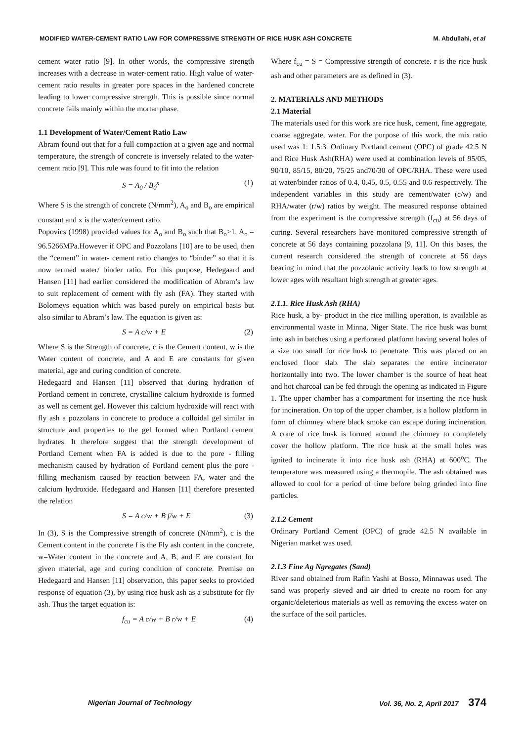MODIFIED WATER-CEMENT RATIO LAW FOR COMPRESSIVE STRENGTH OF RICE HUSK ASH CONCRETE M. Abdullahi, et al
cement–water ratio [9]. In other words, the compressive strength increases with a decrease in water-cement ratio. High value of water-cement ratio results in greater pore spaces in the hardened concrete leading to lower compressive strength. This is possible since normal concrete fails mainly within the mortar phase.
1.1 Development of Water/Cement Ratio Law
Abram found out that for a full compaction at a given age and normal temperature, the strength of concrete is inversely related to the water- cement ratio [9]. This rule was found to fit into the relation
S = A<sub>0</sub> / B<sub>0</sub><sup>x</sup> (1)
Where S is the strength of concrete (N/mm<sup>2</sup>), A<sub>o</sub> and B<sub>o</sub> are empirical constant and x is the water/cement ratio.
Popovics (1998) provided values for A<sub>o</sub> and B<sub>o</sub> such that B<sub>o</sub>>1, A<sub>o</sub> = 96.5266MPa.However if OPC and Pozzolans [10] are to be used, then the “cement” in water- cement ratio changes to “binder” so that it is now termed water/ binder ratio. For this purpose, Hedegaard and Hansen [11] had earlier considered the modification of Abram’s law to suit replacement of cement with fly ash (FA). They started with Bolomeys equation which was based purely on empirical basis but also similar to Abram’s law. The equation is given as:
S = A c/w + E (2)
Where S is the Strength of concrete, c is the Cement content, w is the Water content of concrete, and A and E are constants for given material, age and curing condition of concrete.
Hedegaard and Hansen [11] observed that during hydration of Portland cement in concrete, crystalline calcium hydroxide is formed as well as cement gel. However this calcium hydroxide will react with fly ash a pozzolans in concrete to produce a colloidal gel similar in structure and properties to the gel formed when Portland cement hydrates. It therefore suggest that the strength development of Portland Cement when FA is added is due to the pore - filling mechanism caused by hydration of Portland cement plus the pore - filling mechanism caused by reaction between FA, water and the calcium hydroxide. Hedegaard and Hansen [11] therefore presented the relation
S = A c/w + B f/w + E (3)
In (3), S is the Compressive strength of concrete (N/mm<sup>2</sup>), c is the Cement content in the concrete f is the Fly ash content in the concrete, w=Water content in the concrete and A, B, and E are constant for given material, age and curing condition of concrete. Premise on Hedegaard and Hansen [11] observation, this paper seeks to provided response of equation (3), by using rice husk ash as a substitute for fly ash. Thus the target equation is:
f<sub>cu</sub> = A c/w + B r/w + E (4)
Where f<sub>cu</sub> = S = Compressive strength of concrete. r is the rice husk ash and other parameters are as defined in (3).
2. MATERIALS AND METHODS
2.1 Material
The materials used for this work are rice husk, cement, fine aggregate, coarse aggregate, water. For the purpose of this work, the mix ratio used was 1: 1.5:3. Ordinary Portland cement (OPC) of grade 42.5 N and Rice Husk Ash(RHA) were used at combination levels of 95/05, 90/10, 85/15, 80/20, 75/25 and70/30 of OPC/RHA. These were used at water/binder ratios of 0.4, 0.45, 0.5, 0.55 and 0.6 respectively. The independent variables in this study are cement/water (c/w) and RHA/water (r/w) ratios by weight. The measured response obtained from the experiment is the compressive strength (f<sub>cu</sub>) at 56 days of curing. Several researchers have monitored compressive strength of concrete at 56 days containing pozzolana [9, 11]. On this bases, the current research considered the strength of concrete at 56 days bearing in mind that the pozzolanic activity leads to low strength at lower ages with resultant high strength at greater ages.
2.1.1. Rice Husk Ash (RHA)
Rice husk, a by- product in the rice milling operation, is available as environmental waste in Minna, Niger State. The rice husk was burnt into ash in batches using a perforated platform having several holes of a size too small for rice husk to penetrate. This was placed on an enclosed floor slab. The slab separates the entire incinerator horizontally into two. The lower chamber is the source of heat heat and hot charcoal can be fed through the opening as indicated in Figure 1. The upper chamber has a compartment for inserting the rice husk for incineration. On top of the upper chamber, is a hollow platform in form of chimney where black smoke can escape during incineration. A cone of rice husk is formed around the chimney to completely cover the hollow platform. The rice husk at the small holes was ignited to incinerate it into rice husk ash (RHA) at 600<sup>o</sup>C. The temperature was measured using a thermopile. The ash obtained was allowed to cool for a period of time before being grinded into fine particles.
2.1.2 Cement
Ordinary Portland Cement (OPC) of grade 42.5 N available in Nigerian market was used.
2.1.3 Fine Ag Ngregates (Sand)
River sand obtained from Rafin Yashi at Bosso, Minnawas used. The sand was properly sieved and air dried to create no room for any organic/deleterious materials as well as removing the excess water on the surface of the soil particles.
Nigerian Journal of Technology Vol. 36, No. 2, April 2017 374